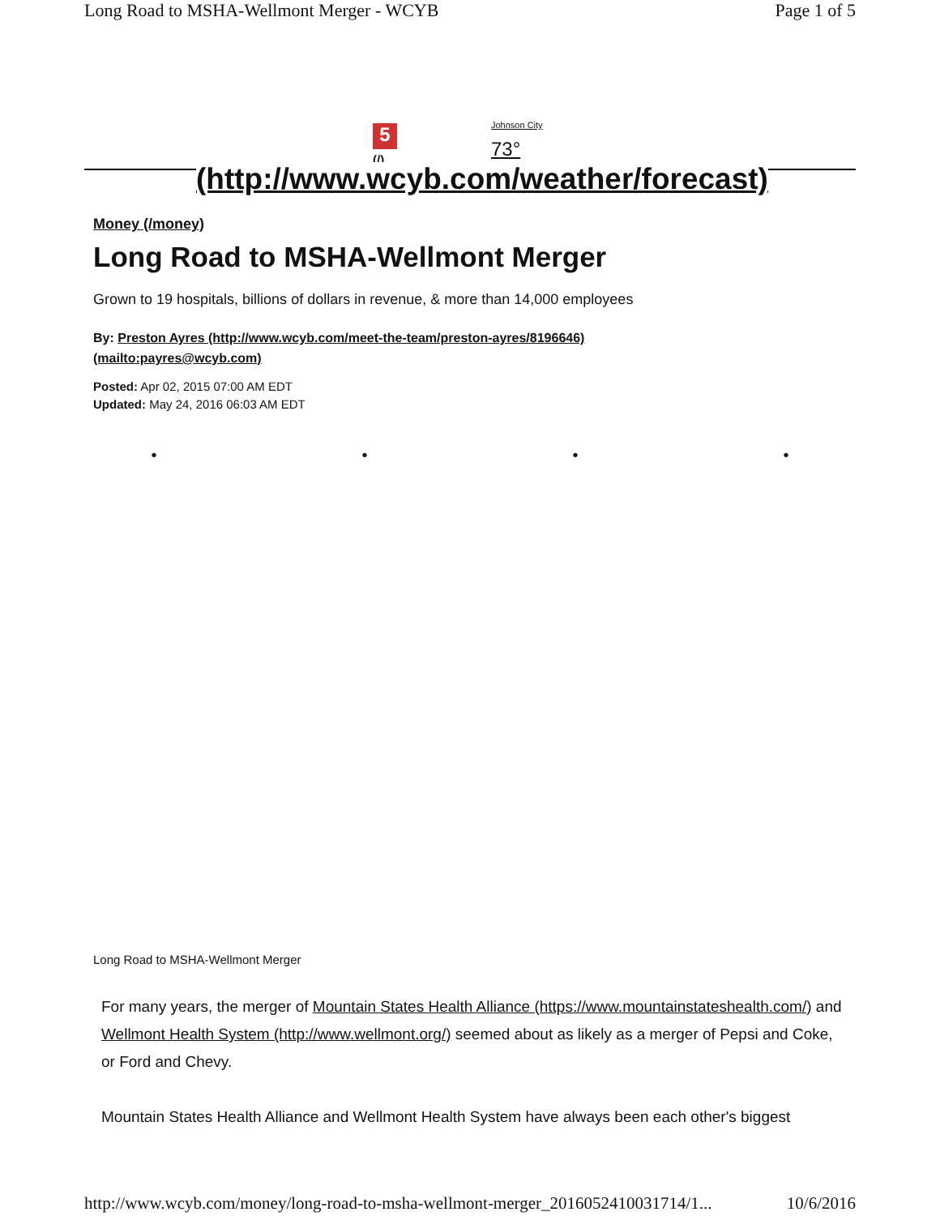Long Road to MSHA-Wellmont Merger - WCYB Page 1 of 5
5
(/)
Johnson City
73°
(http://www.wcyb.com/weather/forecast)
Money (/money)
Long Road to MSHA-Wellmont Merger
Grown to 19 hospitals, billions of dollars in revenue, & more than 14,000 employees
By: Preston Ayres (http://www.wcyb.com/meet-the-team/preston-ayres/8196646)
(mailto:payres@wcyb.com)
Posted: Apr 02, 2015 07:00 AM EDT
Updated: May 24, 2016 06:03 AM EDT
• • • •
Long Road to MSHA-Wellmont Merger
For many years, the merger of Mountain States Health Alliance (https://www.mountainstateshealth.com/) and Wellmont Health System (http://www.wellmont.org/) seemed about as likely as a merger of Pepsi and Coke, or Ford and Chevy.
Mountain States Health Alliance and Wellmont Health System have always been each other's biggest
http://www.wcyb.com/money/long-road-to-msha-wellmont-merger_2016052410031714/1... 10/6/2016